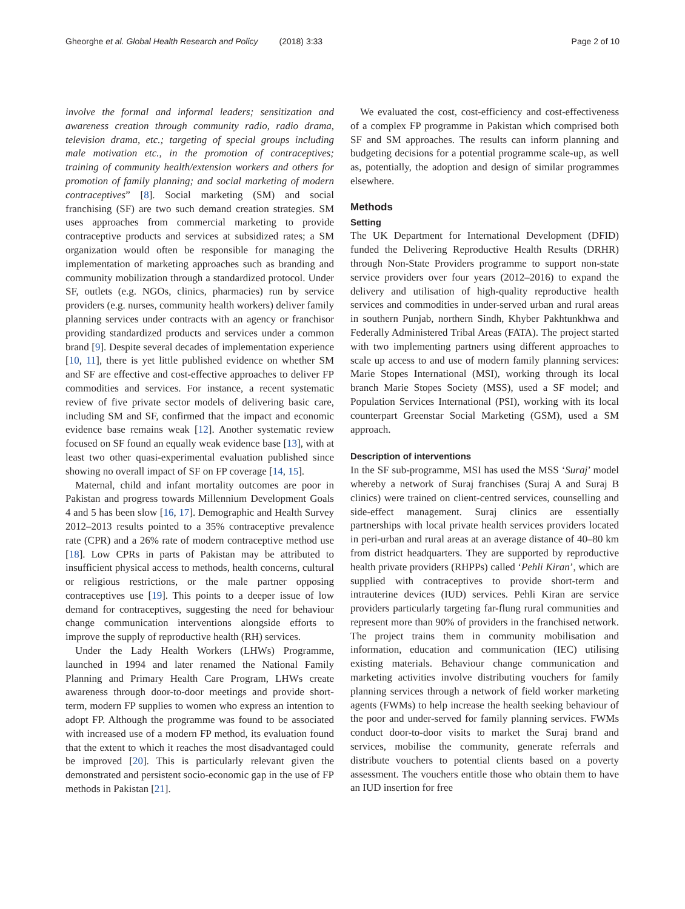Gheorghe et al. Global Health Research and Policy (2018) 3:33 Page 2 of 10
involve the formal and informal leaders; sensitization and awareness creation through community radio, radio drama, television drama, etc.; targeting of special groups including male motivation etc., in the promotion of contraceptives; training of community health/extension workers and others for promotion of family planning; and social marketing of modern contraceptives” [8]. Social marketing (SM) and social franchising (SF) are two such demand creation strategies. SM uses approaches from commercial marketing to provide contraceptive products and services at subsidized rates; a SM organization would often be responsible for managing the implementation of marketing approaches such as branding and community mobilization through a standardized protocol. Under SF, outlets (e.g. NGOs, clinics, pharmacies) run by service providers (e.g. nurses, community health workers) deliver family planning services under contracts with an agency or franchisor providing standardized products and services under a common brand [9]. Despite several decades of implementation experience [10, 11], there is yet little published evidence on whether SM and SF are effective and cost-effective approaches to deliver FP commodities and services. For instance, a recent systematic review of five private sector models of delivering basic care, including SM and SF, confirmed that the impact and economic evidence base remains weak [12]. Another systematic review focused on SF found an equally weak evidence base [13], with at least two other quasi-experimental evaluation published since showing no overall impact of SF on FP coverage [14, 15].
Maternal, child and infant mortality outcomes are poor in Pakistan and progress towards Millennium Development Goals 4 and 5 has been slow [16, 17]. Demographic and Health Survey 2012–2013 results pointed to a 35% contraceptive prevalence rate (CPR) and a 26% rate of modern contraceptive method use [18]. Low CPRs in parts of Pakistan may be attributed to insufficient physical access to methods, health concerns, cultural or religious restrictions, or the male partner opposing contraceptives use [19]. This points to a deeper issue of low demand for contraceptives, suggesting the need for behaviour change communication interventions alongside efforts to improve the supply of reproductive health (RH) services.
Under the Lady Health Workers (LHWs) Programme, launched in 1994 and later renamed the National Family Planning and Primary Health Care Program, LHWs create awareness through door-to-door meetings and provide short-term, modern FP supplies to women who express an intention to adopt FP. Although the programme was found to be associated with increased use of a modern FP method, its evaluation found that the extent to which it reaches the most disadvantaged could be improved [20]. This is particularly relevant given the demonstrated and persistent socio-economic gap in the use of FP methods in Pakistan [21].
We evaluated the cost, cost-efficiency and cost-effectiveness of a complex FP programme in Pakistan which comprised both SF and SM approaches. The results can inform planning and budgeting decisions for a potential programme scale-up, as well as, potentially, the adoption and design of similar programmes elsewhere.
Methods
Setting
The UK Department for International Development (DFID) funded the Delivering Reproductive Health Results (DRHR) through Non-State Providers programme to support non-state service providers over four years (2012–2016) to expand the delivery and utilisation of high-quality reproductive health services and commodities in under-served urban and rural areas in southern Punjab, northern Sindh, Khyber Pakhtunkhwa and Federally Administered Tribal Areas (FATA). The project started with two implementing partners using different approaches to scale up access to and use of modern family planning services: Marie Stopes International (MSI), working through its local branch Marie Stopes Society (MSS), used a SF model; and Population Services International (PSI), working with its local counterpart Greenstar Social Marketing (GSM), used a SM approach.
Description of interventions
In the SF sub-programme, MSI has used the MSS ‘Suraj’ model whereby a network of Suraj franchises (Suraj A and Suraj B clinics) were trained on client-centred services, counselling and side-effect management. Suraj clinics are essentially partnerships with local private health services providers located in peri-urban and rural areas at an average distance of 40–80 km from district headquarters. They are supported by reproductive health private providers (RHPPs) called ‘Pehli Kiran’, which are supplied with contraceptives to provide short-term and intrauterine devices (IUD) services. Pehli Kiran are service providers particularly targeting far-flung rural communities and represent more than 90% of providers in the franchised network. The project trains them in community mobilisation and information, education and communication (IEC) utilising existing materials. Behaviour change communication and marketing activities involve distributing vouchers for family planning services through a network of field worker marketing agents (FWMs) to help increase the health seeking behaviour of the poor and under-served for family planning services. FWMs conduct door-to-door visits to market the Suraj brand and services, mobilise the community, generate referrals and distribute vouchers to potential clients based on a poverty assessment. The vouchers entitle those who obtain them to have an IUD insertion for free